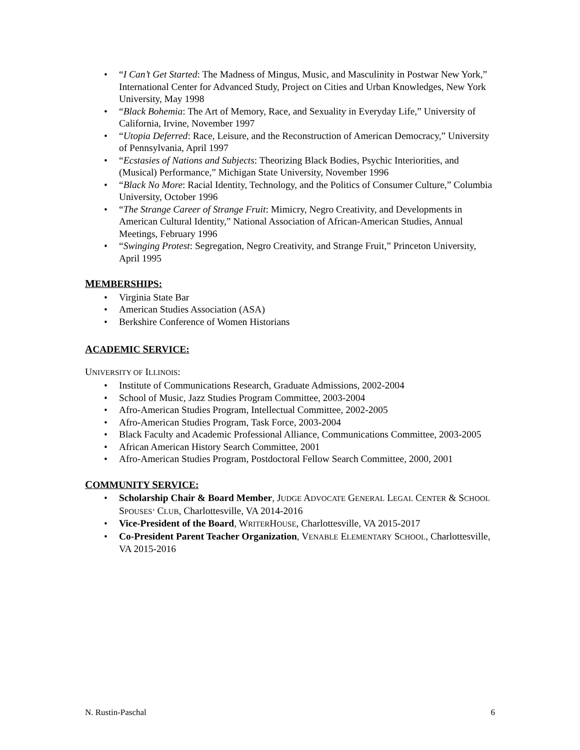• “I Can’t Get Started: The Madness of Mingus, Music, and Masculinity in Postwar New York,” International Center for Advanced Study, Project on Cities and Urban Knowledges, New York University, May 1998
• “Black Bohemia: The Art of Memory, Race, and Sexuality in Everyday Life,” University of California, Irvine, November 1997
• “Utopia Deferred: Race, Leisure, and the Reconstruction of American Democracy,” University of Pennsylvania, April 1997
• “Ecstasies of Nations and Subjects: Theorizing Black Bodies, Psychic Interiorities, and (Musical) Performance,” Michigan State University, November 1996
• “Black No More: Racial Identity, Technology, and the Politics of Consumer Culture,” Columbia University, October 1996
• “The Strange Career of Strange Fruit: Mimicry, Negro Creativity, and Developments in American Cultural Identity,” National Association of African-American Studies, Annual Meetings, February 1996
• “Swinging Protest: Segregation, Negro Creativity, and Strange Fruit,” Princeton University, April 1995
MEMBERSHIPS:
• Virginia State Bar
• American Studies Association (ASA)
• Berkshire Conference of Women Historians
ACADEMIC SERVICE:
UNIVERSITY OF ILLINOIS:
• Institute of Communications Research, Graduate Admissions, 2002-2004
• School of Music, Jazz Studies Program Committee, 2003-2004
• Afro-American Studies Program, Intellectual Committee, 2002-2005
• Afro-American Studies Program, Task Force, 2003-2004
• Black Faculty and Academic Professional Alliance, Communications Committee, 2003-2005
• African American History Search Committee, 2001
• Afro-American Studies Program, Postdoctoral Fellow Search Committee, 2000, 2001
COMMUNITY SERVICE:
• Scholarship Chair & Board Member, JUDGE ADVOCATE GENERAL LEGAL CENTER & SCHOOL SPOUSES’ CLUB, Charlottesville, VA 2014-2016
• Vice-President of the Board, WRITERHOUSE, Charlottesville, VA 2015-2017
• Co-President Parent Teacher Organization, VENABLE ELEMENTARY SCHOOL, Charlottesville, VA 2015-2016
N. Rustin-Paschal 6